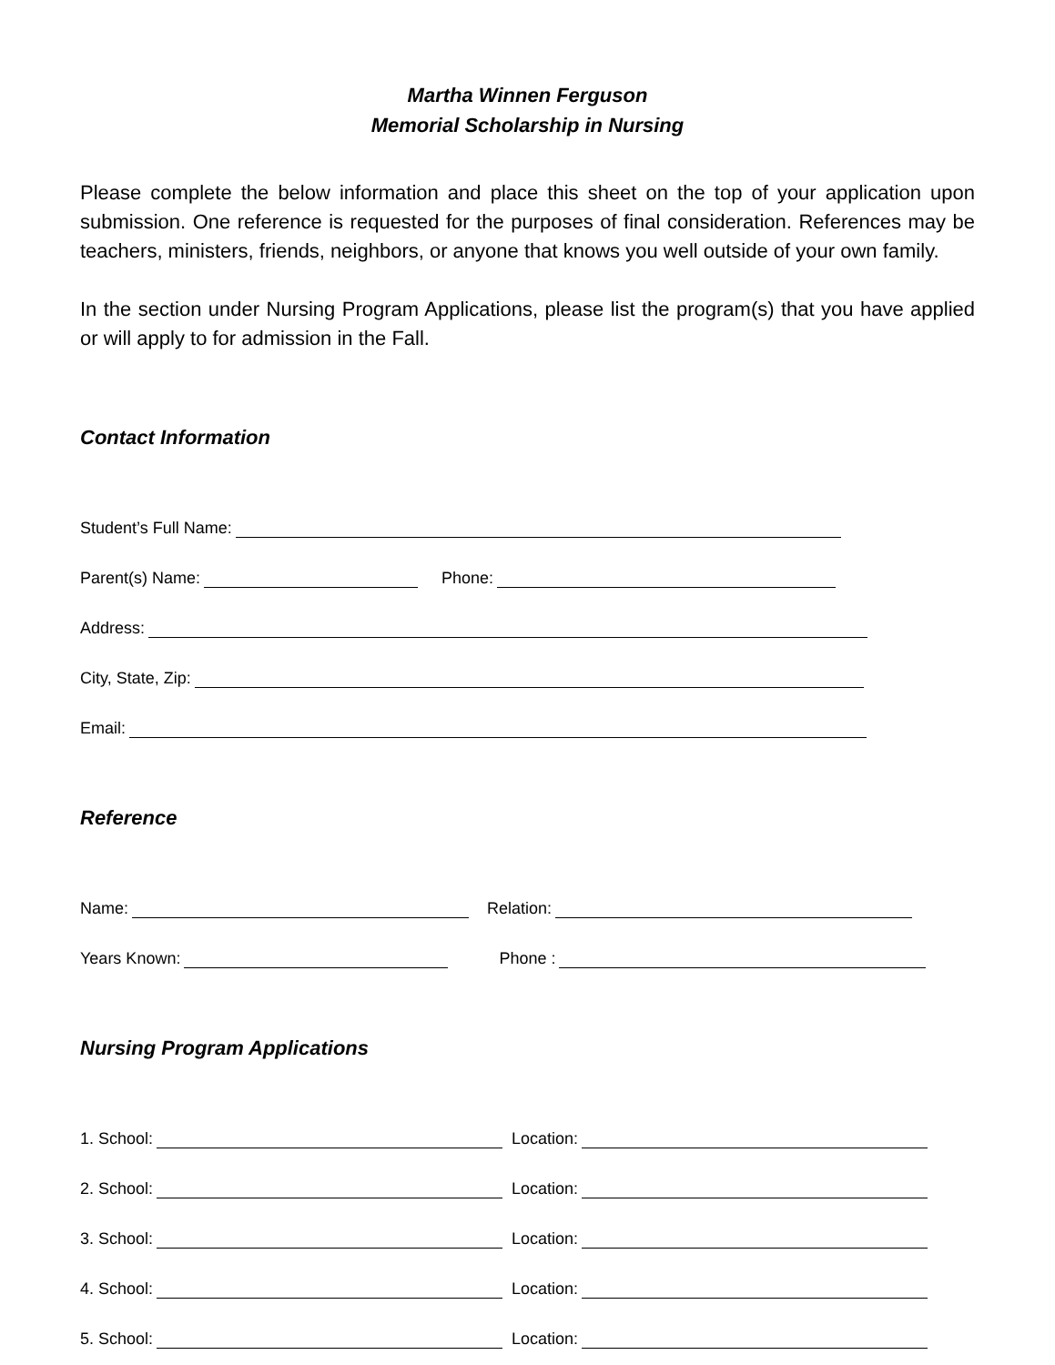Martha Winnen Ferguson
Memorial Scholarship in Nursing
Please complete the below information and place this sheet on the top of your application upon submission. One reference is requested for the purposes of final consideration. References may be teachers, ministers, friends, neighbors, or anyone that knows you well outside of your own family.
In the section under Nursing Program Applications, please list the program(s) that you have applied or will apply to for admission in the Fall.
Contact Information
Student’s Full Name:
Parent(s) Name: Phone:
Address:
City, State, Zip:
Email:
Reference
Name: Relation:
Years Known: Phone :
Nursing Program Applications
1. School: Location:
2. School: Location:
3. School: Location:
4. School: Location:
5. School: Location: